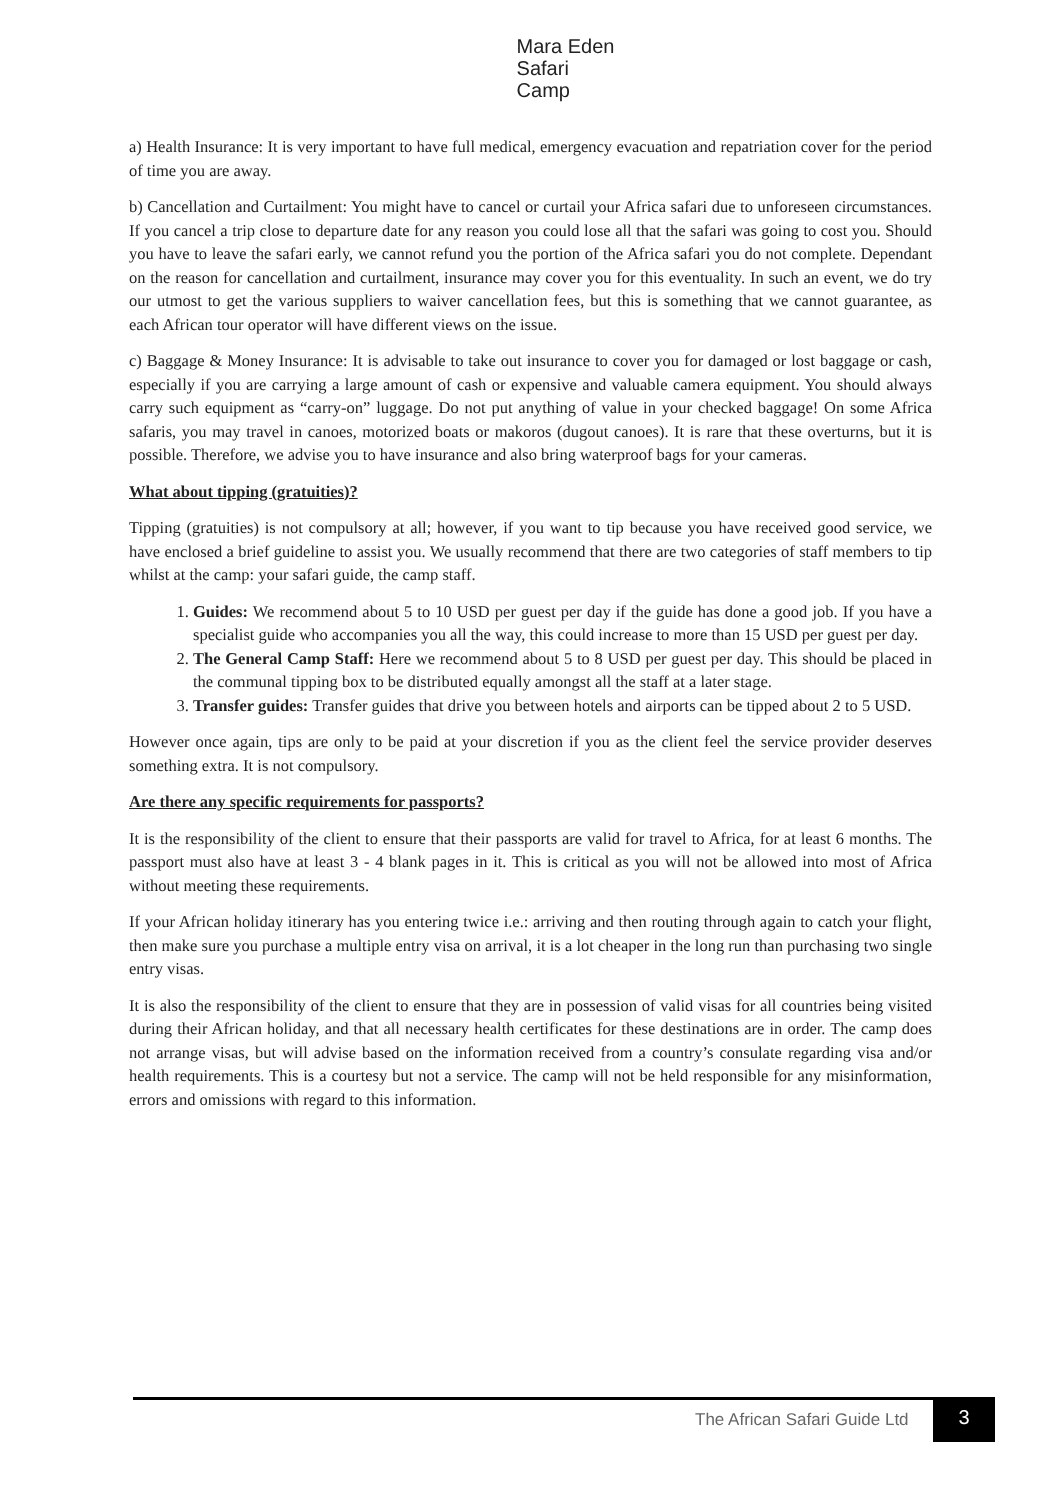Mara Eden
Safari
Camp
a) Health Insurance: It is very important to have full medical, emergency evacuation and repatriation cover for the period of time you are away.
b) Cancellation and Curtailment: You might have to cancel or curtail your Africa safari due to unforeseen circumstances. If you cancel a trip close to departure date for any reason you could lose all that the safari was going to cost you. Should you have to leave the safari early, we cannot refund you the portion of the Africa safari you do not complete. Dependant on the reason for cancellation and curtailment, insurance may cover you for this eventuality. In such an event, we do try our utmost to get the various suppliers to waiver cancellation fees, but this is something that we cannot guarantee, as each African tour operator will have different views on the issue.
c) Baggage & Money Insurance: It is advisable to take out insurance to cover you for damaged or lost baggage or cash, especially if you are carrying a large amount of cash or expensive and valuable camera equipment. You should always carry such equipment as “carry-on” luggage. Do not put anything of value in your checked baggage! On some Africa safaris, you may travel in canoes, motorized boats or makoros (dugout canoes). It is rare that these overturns, but it is possible. Therefore, we advise you to have insurance and also bring waterproof bags for your cameras.
What about tipping (gratuities)?
Tipping (gratuities) is not compulsory at all; however, if you want to tip because you have received good service, we have enclosed a brief guideline to assist you. We usually recommend that there are two categories of staff members to tip whilst at the camp: your safari guide, the camp staff.
1. Guides: We recommend about 5 to 10 USD per guest per day if the guide has done a good job. If you have a specialist guide who accompanies you all the way, this could increase to more than 15 USD per guest per day.
2. The General Camp Staff: Here we recommend about 5 to 8 USD per guest per day. This should be placed in the communal tipping box to be distributed equally amongst all the staff at a later stage.
3. Transfer guides: Transfer guides that drive you between hotels and airports can be tipped about 2 to 5 USD.
However once again, tips are only to be paid at your discretion if you as the client feel the service provider deserves something extra. It is not compulsory.
Are there any specific requirements for passports?
It is the responsibility of the client to ensure that their passports are valid for travel to Africa, for at least 6 months. The passport must also have at least 3 - 4 blank pages in it. This is critical as you will not be allowed into most of Africa without meeting these requirements.
If your African holiday itinerary has you entering twice i.e.: arriving and then routing through again to catch your flight, then make sure you purchase a multiple entry visa on arrival, it is a lot cheaper in the long run than purchasing two single entry visas.
It is also the responsibility of the client to ensure that they are in possession of valid visas for all countries being visited during their African holiday, and that all necessary health certificates for these destinations are in order. The camp does not arrange visas, but will advise based on the information received from a country’s consulate regarding visa and/or health requirements. This is a courtesy but not a service. The camp will not be held responsible for any misinformation, errors and omissions with regard to this information.
The African Safari Guide Ltd 3